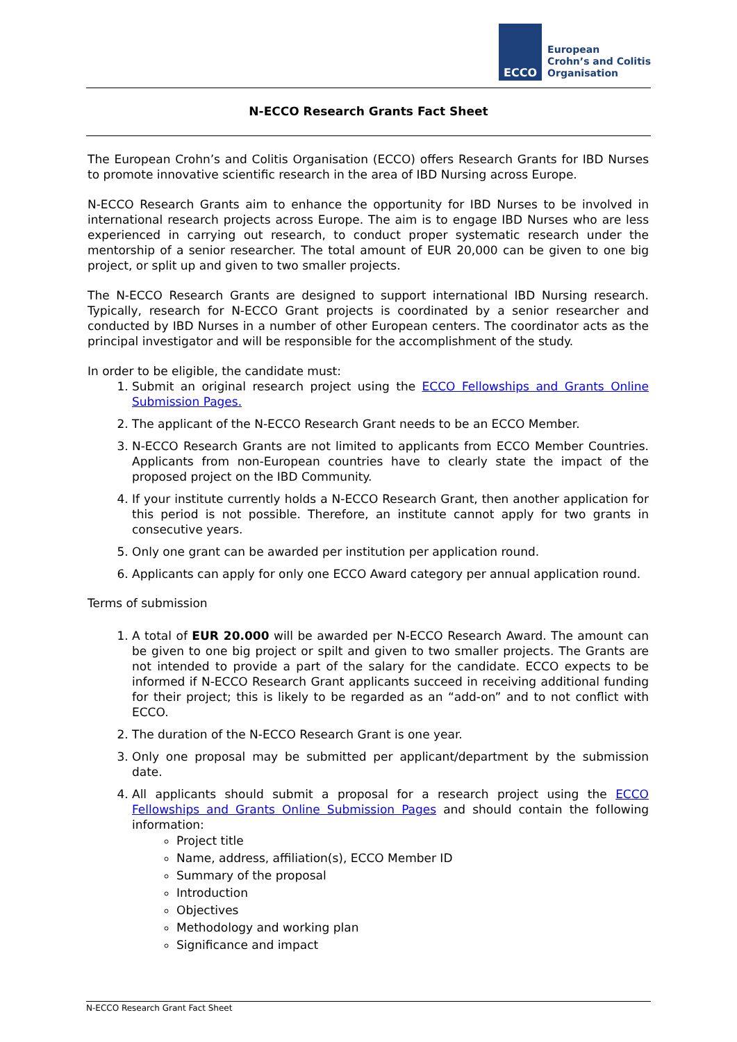ECCO
European
Crohn’s and Colitis
Organisation
N-ECCO Research Grants Fact Sheet
The European Crohn’s and Colitis Organisation (ECCO) offers Research Grants for IBD Nurses to promote innovative scientific research in the area of IBD Nursing across Europe.
N-ECCO Research Grants aim to enhance the opportunity for IBD Nurses to be involved in international research projects across Europe. The aim is to engage IBD Nurses who are less experienced in carrying out research, to conduct proper systematic research under the mentorship of a senior researcher. The total amount of EUR 20,000 can be given to one big project, or split up and given to two smaller projects.
The N-ECCO Research Grants are designed to support international IBD Nursing research. Typically, research for N-ECCO Grant projects is coordinated by a senior researcher and conducted by IBD Nurses in a number of other European centers. The coordinator acts as the principal investigator and will be responsible for the accomplishment of the study.
In order to be eligible, the candidate must:
1. Submit an original research project using the ECCO Fellowships and Grants Online Submission Pages.
2. The applicant of the N-ECCO Research Grant needs to be an ECCO Member.
3. N-ECCO Research Grants are not limited to applicants from ECCO Member Countries. Applicants from non-European countries have to clearly state the impact of the proposed project on the IBD Community.
4. If your institute currently holds a N-ECCO Research Grant, then another application for this period is not possible. Therefore, an institute cannot apply for two grants in consecutive years.
5. Only one grant can be awarded per institution per application round.
6. Applicants can apply for only one ECCO Award category per annual application round.
Terms of submission
1. A total of EUR 20.000 will be awarded per N-ECCO Research Award. The amount can be given to one big project or spilt and given to two smaller projects. The Grants are not intended to provide a part of the salary for the candidate. ECCO expects to be informed if N-ECCO Research Grant applicants succeed in receiving additional funding for their project; this is likely to be regarded as an “add-on” and to not conflict with ECCO.
2. The duration of the N-ECCO Research Grant is one year.
3. Only one proposal may be submitted per applicant/department by the submission date.
4. All applicants should submit a proposal for a research project using the ECCO Fellowships and Grants Online Submission Pages and should contain the following information:
Project title
Name, address, affiliation(s), ECCO Member ID
Summary of the proposal
Introduction
Objectives
Methodology and working plan
Significance and impact
N-ECCO Research Grant Fact Sheet